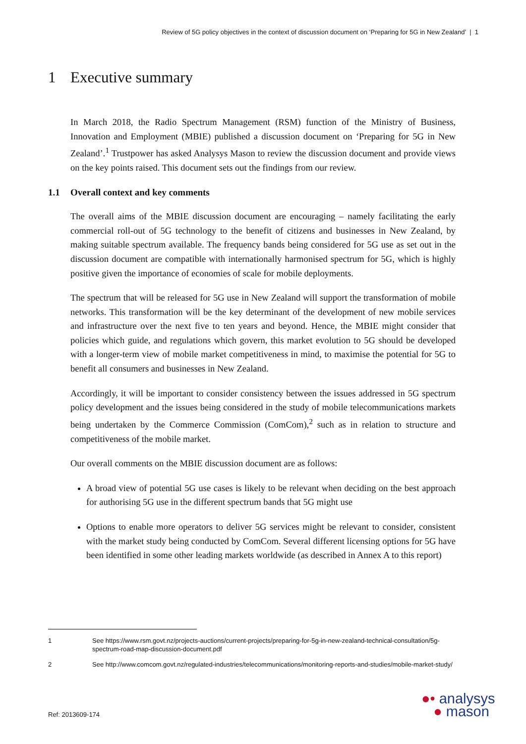Review of 5G policy objectives in the context of discussion document on ‘Preparing for 5G in New Zealand’ | 1
1 Executive summary
In March 2018, the Radio Spectrum Management (RSM) function of the Ministry of Business, Innovation and Employment (MBIE) published a discussion document on ‘Preparing for 5G in New Zealand’.<sup>1</sup> Trustpower has asked Analysys Mason to review the discussion document and provide views on the key points raised. This document sets out the findings from our review.
1.1 Overall context and key comments
The overall aims of the MBIE discussion document are encouraging – namely facilitating the early commercial roll-out of 5G technology to the benefit of citizens and businesses in New Zealand, by making suitable spectrum available. The frequency bands being considered for 5G use as set out in the discussion document are compatible with internationally harmonised spectrum for 5G, which is highly positive given the importance of economies of scale for mobile deployments.
The spectrum that will be released for 5G use in New Zealand will support the transformation of mobile networks. This transformation will be the key determinant of the development of new mobile services and infrastructure over the next five to ten years and beyond. Hence, the MBIE might consider that policies which guide, and regulations which govern, this market evolution to 5G should be developed with a longer-term view of mobile market competitiveness in mind, to maximise the potential for 5G to benefit all consumers and businesses in New Zealand.
Accordingly, it will be important to consider consistency between the issues addressed in 5G spectrum policy development and the issues being considered in the study of mobile telecommunications markets being undertaken by the Commerce Commission (ComCom),<sup>2</sup> such as in relation to structure and competitiveness of the mobile market.
Our overall comments on the MBIE discussion document are as follows:
A broad view of potential 5G use cases is likely to be relevant when deciding on the best approach for authorising 5G use in the different spectrum bands that 5G might use
Options to enable more operators to deliver 5G services might be relevant to consider, consistent with the market study being conducted by ComCom. Several different licensing options for 5G have been identified in some other leading markets worldwide (as described in Annex A to this report)
1 See https://www.rsm.govt.nz/projects-auctions/current-projects/preparing-for-5g-in-new-zealand-technical-consultation/5g-spectrum-road-map-discussion-document.pdf
2 See http://www.comcom.govt.nz/regulated-industries/telecommunications/monitoring-reports-and-studies/mobile-market-study/
Ref: 2013609-174
●• analysys
● mason